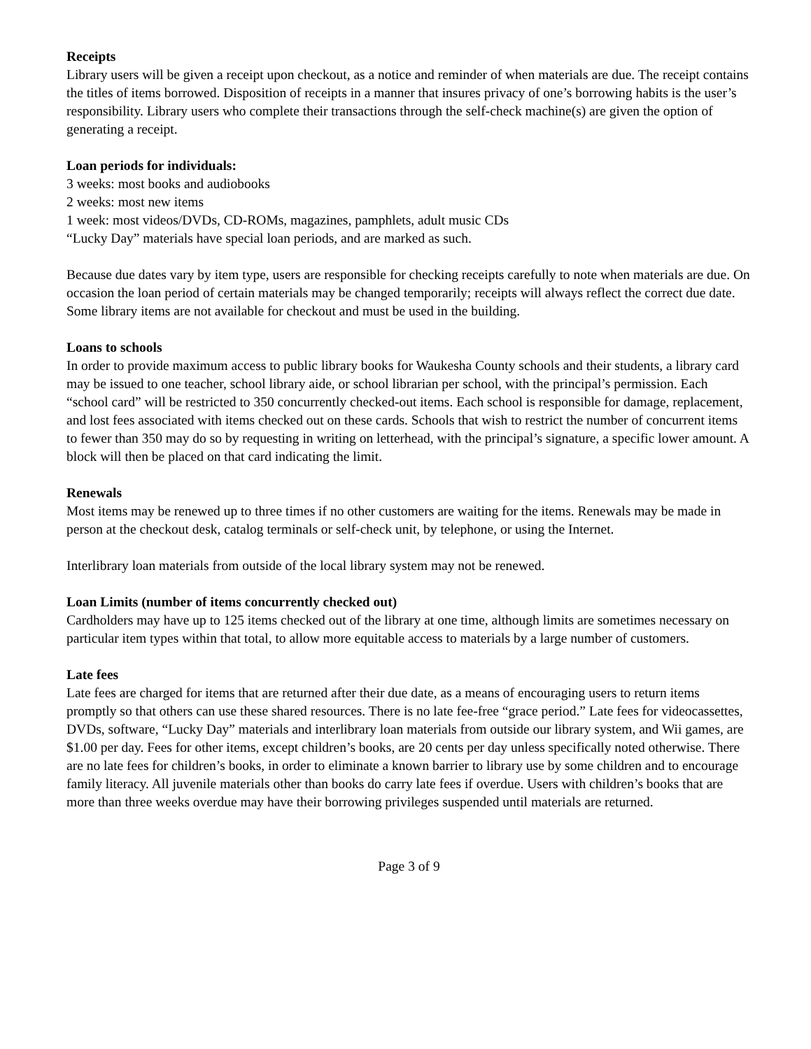Receipts
Library users will be given a receipt upon checkout, as a notice and reminder of when materials are due. The receipt contains the titles of items borrowed. Disposition of receipts in a manner that insures privacy of one’s borrowing habits is the user’s responsibility. Library users who complete their transactions through the self-check machine(s) are given the option of generating a receipt.
Loan periods for individuals:
3 weeks: most books and audiobooks
2 weeks: most new items
1 week: most videos/DVDs, CD-ROMs, magazines, pamphlets, adult music CDs
“Lucky Day” materials have special loan periods, and are marked as such.
Because due dates vary by item type, users are responsible for checking receipts carefully to note when materials are due. On occasion the loan period of certain materials may be changed temporarily; receipts will always reflect the correct due date. Some library items are not available for checkout and must be used in the building.
Loans to schools
In order to provide maximum access to public library books for Waukesha County schools and their students, a library card may be issued to one teacher, school library aide, or school librarian per school, with the principal’s permission. Each “school card” will be restricted to 350 concurrently checked-out items. Each school is responsible for damage, replacement, and lost fees associated with items checked out on these cards. Schools that wish to restrict the number of concurrent items to fewer than 350 may do so by requesting in writing on letterhead, with the principal’s signature, a specific lower amount. A block will then be placed on that card indicating the limit.
Renewals
Most items may be renewed up to three times if no other customers are waiting for the items. Renewals may be made in person at the checkout desk, catalog terminals or self-check unit, by telephone, or using the Internet.
Interlibrary loan materials from outside of the local library system may not be renewed.
Loan Limits (number of items concurrently checked out)
Cardholders may have up to 125 items checked out of the library at one time, although limits are sometimes necessary on particular item types within that total, to allow more equitable access to materials by a large number of customers.
Late fees
Late fees are charged for items that are returned after their due date, as a means of encouraging users to return items promptly so that others can use these shared resources. There is no late fee-free “grace period.” Late fees for videocassettes, DVDs, software, “Lucky Day” materials and interlibrary loan materials from outside our library system, and Wii games, are $1.00 per day. Fees for other items, except children’s books, are 20 cents per day unless specifically noted otherwise. There are no late fees for children’s books, in order to eliminate a known barrier to library use by some children and to encourage family literacy. All juvenile materials other than books do carry late fees if overdue. Users with children’s books that are more than three weeks overdue may have their borrowing privileges suspended until materials are returned.
Page 3 of 9